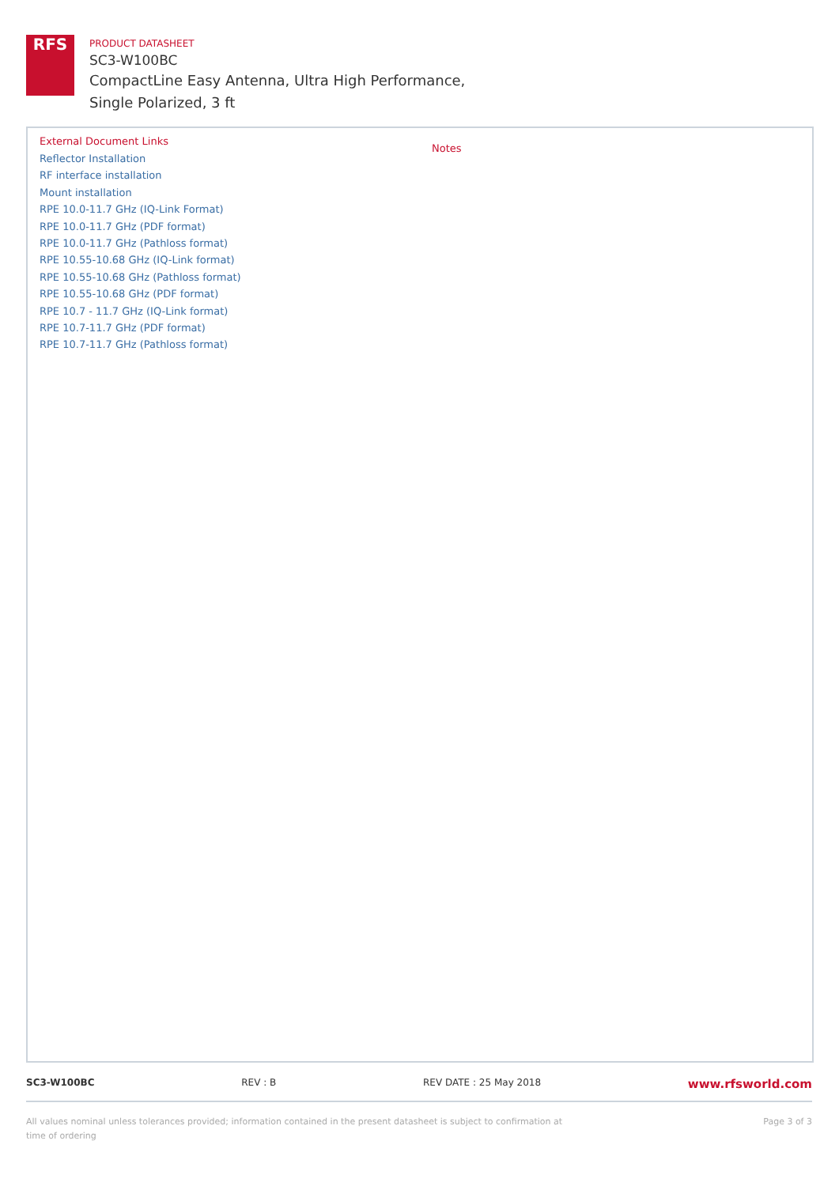RFS
PRODUCT DATASHEET
SC3-W100BC
CompactLine Easy Antenna, Ultra High Performance,
Single Polarized, 3 ft
External Document Links
Reflector Installation
RF interface installation
Mount installation
RPE 10.0-11.7 GHz (IQ-Link Format)
RPE 10.0-11.7 GHz (PDF format)
RPE 10.0-11.7 GHz (Pathloss format)
RPE 10.55-10.68 GHz (IQ-Link format)
RPE 10.55-10.68 GHz (Pathloss format)
RPE 10.55-10.68 GHz (PDF format)
RPE 10.7 - 11.7 GHz (IQ-Link format)
RPE 10.7-11.7 GHz (PDF format)
RPE 10.7-11.7 GHz (Pathloss format)
Notes
SC3-W100BC REV : B REV DATE : 25 May 2018 www.rfsworld.com
All values nominal unless tolerances provided; information contained in the present datasheet is subject to confirmation at
time of ordering Page 3 of 3